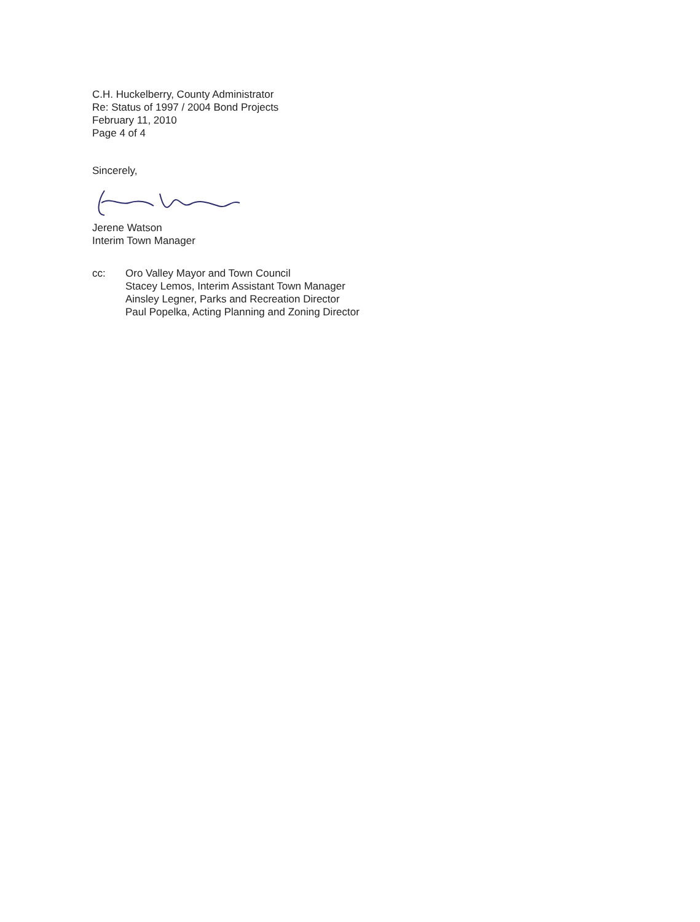C.H. Huckelberry, County Administrator
Re: Status of 1997 / 2004 Bond Projects
February 11, 2010
Page 4 of 4
Sincerely,
Jerene Watson
Interim Town Manager
cc: Oro Valley Mayor and Town Council
Stacey Lemos, Interim Assistant Town Manager
Ainsley Legner, Parks and Recreation Director
Paul Popelka, Acting Planning and Zoning Director